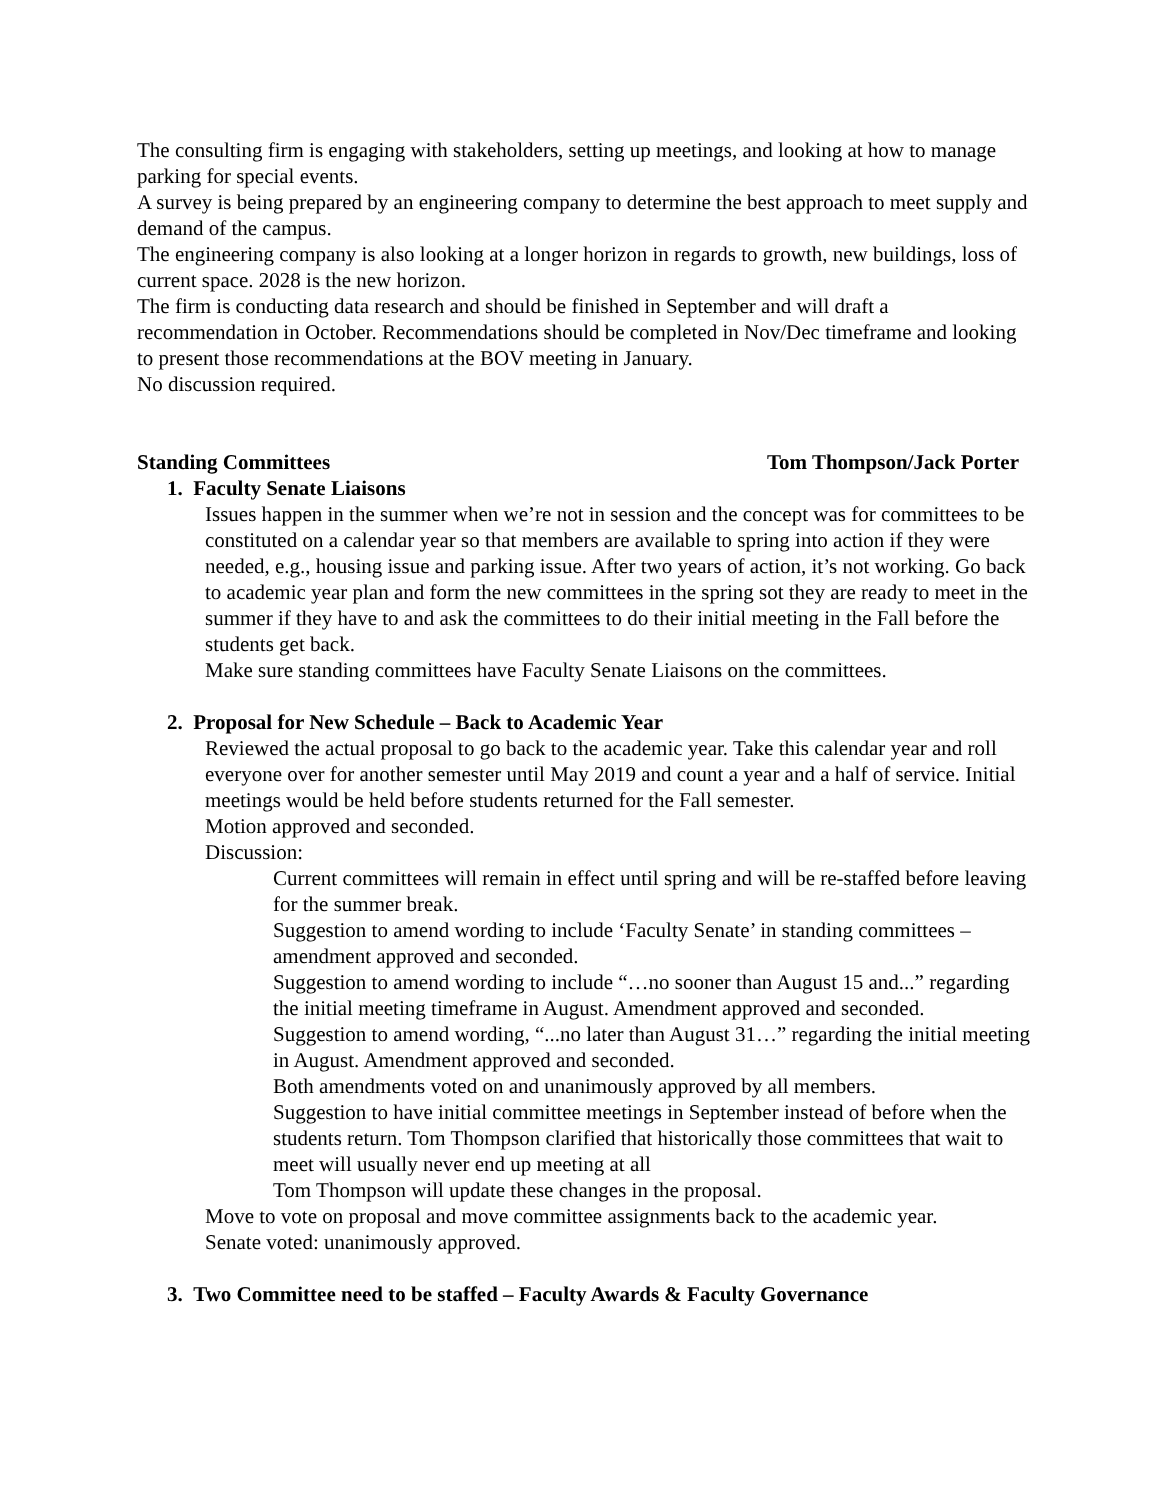The consulting firm is engaging with stakeholders, setting up meetings, and looking at how to manage parking for special events.
A survey is being prepared by an engineering company to determine the best approach to meet supply and demand of the campus.
The engineering company is also looking at a longer horizon in regards to growth, new buildings, loss of current space. 2028 is the new horizon.
The firm is conducting data research and should be finished in September and will draft a recommendation in October. Recommendations should be completed in Nov/Dec timeframe and looking to present those recommendations at the BOV meeting in January.
No discussion required.
Standing Committees Tom Thompson/Jack Porter
1. Faculty Senate Liaisons
Issues happen in the summer when we’re not in session and the concept was for committees to be constituted on a calendar year so that members are available to spring into action if they were needed, e.g., housing issue and parking issue. After two years of action, it’s not working. Go back to academic year plan and form the new committees in the spring sot they are ready to meet in the summer if they have to and ask the committees to do their initial meeting in the Fall before the students get back.
Make sure standing committees have Faculty Senate Liaisons on the committees.
2. Proposal for New Schedule – Back to Academic Year
Reviewed the actual proposal to go back to the academic year. Take this calendar year and roll everyone over for another semester until May 2019 and count a year and a half of service. Initial meetings would be held before students returned for the Fall semester.
Motion approved and seconded.
Discussion:
Current committees will remain in effect until spring and will be re-staffed before leaving for the summer break.
Suggestion to amend wording to include ‘Faculty Senate’ in standing committees – amendment approved and seconded.
Suggestion to amend wording to include “…no sooner than August 15 and...” regarding the initial meeting timeframe in August. Amendment approved and seconded.
Suggestion to amend wording, “...no later than August 31…” regarding the initial meeting in August. Amendment approved and seconded.
Both amendments voted on and unanimously approved by all members.
Suggestion to have initial committee meetings in September instead of before when the students return. Tom Thompson clarified that historically those committees that wait to meet will usually never end up meeting at all
Tom Thompson will update these changes in the proposal.
Move to vote on proposal and move committee assignments back to the academic year.
Senate voted: unanimously approved.
3. Two Committee need to be staffed – Faculty Awards & Faculty Governance